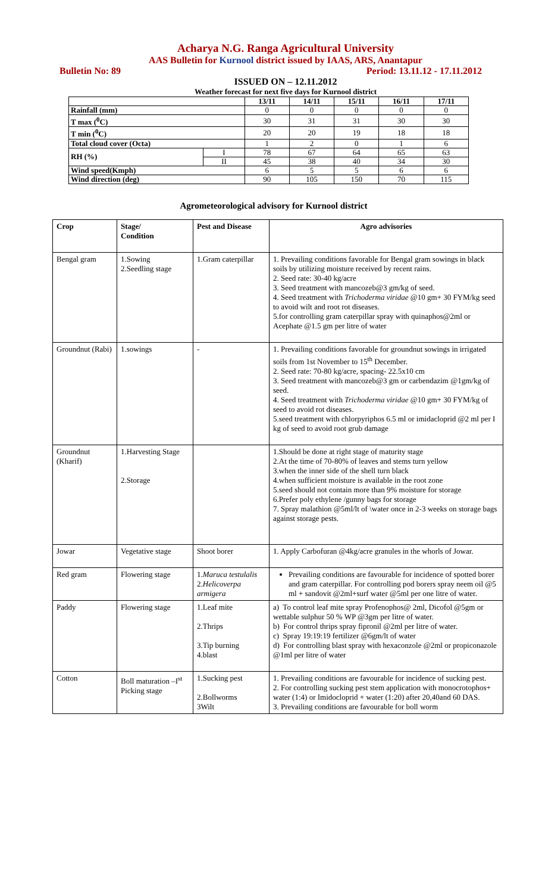Acharya N.G. Ranga Agricultural University
AAS Bulletin for Kurnool district issued by IAAS, ARS, Anantapur
Bulletin No: 89 Period: 13.11.12 - 17.11.2012
ISSUED ON – 12.11.2012
Weather forecast for next five days for Kurnool district
| | | 13/11 | 14/11 | 15/11 | 16/11 | 17/11 |
| --- | --- | --- | --- | --- | --- | --- |
| Rainfall (mm) | | 0 | 0 | 0 | 0 | 0 |
| T max (<sup>0</sup>C) | | 30 | 31 | 31 | 30 | 30 |
| T min (<sup>0</sup>C) | | 20 | 20 | 19 | 18 | 18 |
| Total cloud cover (Octa) | | 1 | 2 | 0 | 1 | 6 |
| RH (%) | I | 78 | 67 | 64 | 65 | 63 |
| | II | 45 | 38 | 40 | 34 | 30 |
| Wind speed(Kmph) | | 6 | 5 | 5 | 6 | 6 |
| Wind direction (deg) | | 90 | 105 | 150 | 70 | 115 |
Agrometeorological advisory for Kurnool district
| Crop | Stage/ Condition | Pest and Disease | Agro advisories |
| --- | --- | --- | --- |
| Bengal gram | 1.Sowing 2.Seedling stage | 1.Gram caterpillar | 1. Prevailing conditions favorable for Bengal gram sowings in black soils by utilizing moisture received by recent rains. 2. Seed rate: 30-40 kg/acre 3. Seed treatment with mancozeb@3 gm/kg of seed. 4. Seed treatment with Trichoderma viridae @10 gm+ 30 FYM/kg seed to avoid wilt and root rot diseases. 5.for controlling gram caterpillar spray with quinaphos@2ml or Acephate @1.5 gm per litre of water |
| Groundnut (Rabi) | 1.sowings | - | 1. Prevailing conditions favorable for groundnut sowings in irrigated soils from 1st November to 15<sup>th</sup> December. 2. Seed rate: 70-80 kg/acre, spacing- 22.5x10 cm 3. Seed treatment with mancozeb@3 gm or carbendazim @1gm/kg of seed. 4. Seed treatment with Trichoderma viridae @10 gm+ 30 FYM/kg of seed to avoid rot diseases. 5.seed treatment with chlorpyriphos 6.5 ml or imidacloprid @2 ml per I kg of seed to avoid root grub damage |
| Groundnut (Kharif) | 1.Harvesting Stage 2.Storage | | 1.Should be done at right stage of maturity stage 2.At the time of 70-80% of leaves and stems turn yellow 3.when the inner side of the shell turn black 4.when sufficient moisture is available in the root zone 5.seed should not contain more than 9% moisture for storage 6.Prefer poly ethylene /gunny bags for storage 7. Spray malathion @5ml/lt of \water once in 2-3 weeks on storage bags against storage pests. |
| Jowar | Vegetative stage | Shoot borer | 1. Apply Carbofuran @4kg/acre granules in the whorls of Jowar. |
| Red gram | Flowering stage | 1. Maruca testulalis 2. Helicoverpa armigera | Prevailing conditions are favourable for incidence of spotted borer and gram caterpillar. For controlling pod borers spray neem oil @5 ml + sandovit @2ml+surf water @5ml per one litre of water. |
| Paddy | Flowering stage | 1.Leaf mite 2.Thrips 3.Tip burning 4.blast | a) To control leaf mite spray Profenophos@ 2ml, Dicofol @5gm or wettable sulphur 50 % WP @3gm per litre of water. b) For control thrips spray fipronil @2ml per litre of water. c) Spray 19:19:19 fertilizer @6gm/lt of water d) For controlling blast spray with hexaconzole @2ml or propiconazole @1ml per litre of water |
| Cotton | Boll maturation –I<sup>st</sup> Picking stage | 1.Sucking pest 2.Bollworms 3Wilt | 1. Prevailing conditions are favourable for incidence of sucking pest. 2. For controlling sucking pest stem application with monocrotophos+ water (1:4) or Imidocloprid + water (1:20) after 20,40and 60 DAS. 3. Prevailing conditions are favourable for boll worm |